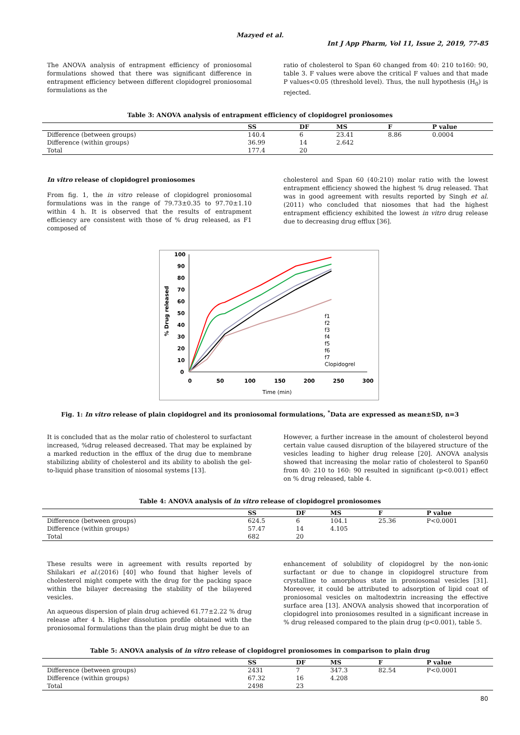Mazyed et al.
Int J App Pharm, Vol 11, Issue 2, 2019, 77-85
The ANOVA analysis of entrapment efficiency of proniosomal formulations showed that there was significant difference in entrapment efficiency between different clopidogrel proniosomal formulations as the
ratio of cholesterol to Span 60 changed from 40: 210 to160: 90, table 3. F values were above the critical F values and that made P values<0.05 (threshold level). Thus, the null hypothesis (H<sub>0</sub>) is rejected.
Table 3: ANOVA analysis of entrapment efficiency of clopidogrel proniosomes
| | SS | DF | MS | F | P value |
| --- | --- | --- | --- | --- | --- |
| Difference (between groups) | 140.4 | 6 | 23.41 | 8.86 | 0.0004 |
| Difference (within groups) | 36.99 | 14 | 2.642 | | |
| Total | 177.4 | 20 | | | |
In vitro release of clopidogrel proniosomes
From fig. 1, the in vitro release of clopidogrel proniosomal formulations was in the range of 79.73±0.35 to 97.70±1.10 within 4 h. It is observed that the results of entrapment efficiency are consistent with those of % drug released, as F1 composed of
cholesterol and Span 60 (40:210) molar ratio with the lowest entrapment efficiency showed the highest % drug released. That was in good agreement with results reported by Singh et al.(2011) who concluded that niosomes that had the highest entrapment efficiency exhibited the lowest in vitro drug release due to decreasing drug efflux [36].
100
90
80
70
60
50
40
30
20
10
0
0
50
100
150
200
250
300
Time (min)
% Drug released
f1
f2
f3
f4
f5
f6
f7
Clopidogrel
Fig. 1: In vitro release of plain clopidogrel and its proniosomal formulations, <sup>*</sup>Data are expressed as mean±SD, n=3
It is concluded that as the molar ratio of cholesterol to surfactant increased, %drug released decreased. That may be explained by a marked reduction in the efflux of the drug due to membrane stabilizing ability of cholesterol and its ability to abolish the gel-to-liquid phase transition of niosomal systems [13].
However, a further increase in the amount of cholesterol beyond certain value caused disruption of the bilayered structure of the vesicles leading to higher drug release [20]. ANOVA analysis showed that increasing the molar ratio of cholesterol to Span60 from 40: 210 to 160: 90 resulted in significant (p<0.001) effect on % drug released, table 4.
Table 4: ANOVA analysis of in vitro release of clopidogrel proniosomes
| | SS | DF | MS | F | P value |
| --- | --- | --- | --- | --- | --- |
| Difference (between groups) | 624.5 | 6 | 104.1 | 25.36 | P<0.0001 |
| Difference (within groups) | 57.47 | 14 | 4.105 | | |
| Total | 682 | 20 | | | |
These results were in agreement with results reported by Shilakari et al.(2016) [40] who found that higher levels of cholesterol might compete with the drug for the packing space within the bilayer decreasing the stability of the bilayered vesicles.
An aqueous dispersion of plain drug achieved 61.77±2.22 % drug release after 4 h. Higher dissolution profile obtained with the proniosomal formulations than the plain drug might be due to an
enhancement of solubility of clopidogrel by the non-ionic surfactant or due to change in clopidogrel structure from crystalline to amorphous state in proniosomal vesicles [31]. Moreover, it could be attributed to adsorption of lipid coat of proniosomal vesicles on maltodextrin increasing the effective surface area [13]. ANOVA analysis showed that incorporation of clopidogrel into proniosomes resulted in a significant increase in % drug released compared to the plain drug (p<0.001), table 5.
Table 5: ANOVA analysis of in vitro release of clopidogrel proniosomes in comparison to plain drug
| | SS | DF | MS | F | P value |
| --- | --- | --- | --- | --- | --- |
| Difference (between groups) | 2431 | 7 | 347.3 | 82.54 | P<0.0001 |
| Difference (within groups) | 67.32 | 16 | 4.208 | | |
| Total | 2498 | 23 | | | |
80